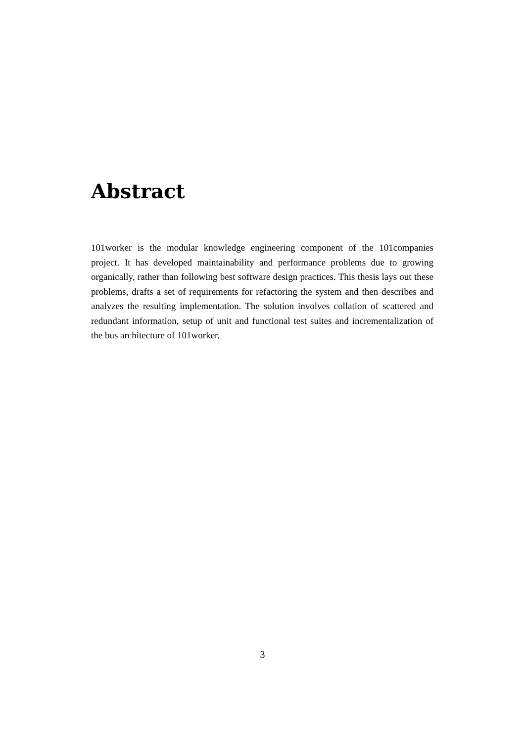Abstract
101worker is the modular knowledge engineering component of the 101companies project. It has developed maintainability and performance problems due to growing organically, rather than following best software design practices. This thesis lays out these problems, drafts a set of requirements for refactoring the system and then describes and analyzes the resulting implementation. The solution involves collation of scattered and redundant information, setup of unit and functional test suites and incrementalization of the bus architecture of 101worker.
3